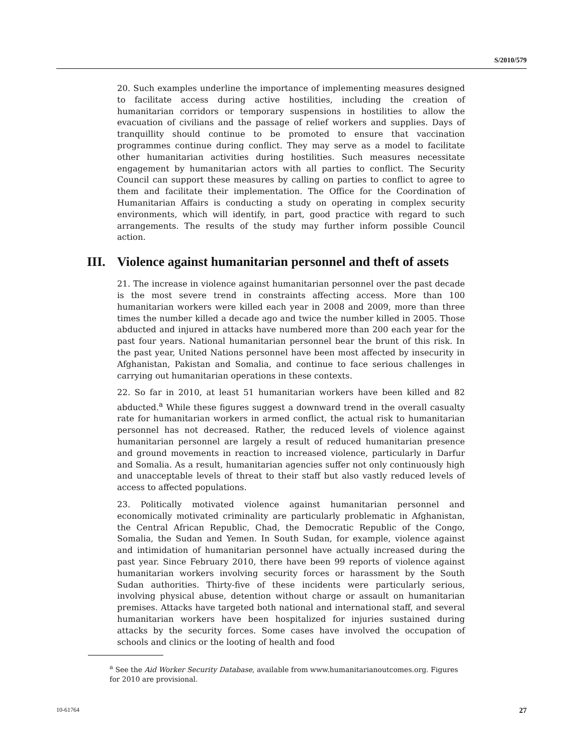S/2010/579
20. Such examples underline the importance of implementing measures designed to facilitate access during active hostilities, including the creation of humanitarian corridors or temporary suspensions in hostilities to allow the evacuation of civilians and the passage of relief workers and supplies. Days of tranquillity should continue to be promoted to ensure that vaccination programmes continue during conflict. They may serve as a model to facilitate other humanitarian activities during hostilities. Such measures necessitate engagement by humanitarian actors with all parties to conflict. The Security Council can support these measures by calling on parties to conflict to agree to them and facilitate their implementation. The Office for the Coordination of Humanitarian Affairs is conducting a study on operating in complex security environments, which will identify, in part, good practice with regard to such arrangements. The results of the study may further inform possible Council action.
III. Violence against humanitarian personnel and theft of assets
21. The increase in violence against humanitarian personnel over the past decade is the most severe trend in constraints affecting access. More than 100 humanitarian workers were killed each year in 2008 and 2009, more than three times the number killed a decade ago and twice the number killed in 2005. Those abducted and injured in attacks have numbered more than 200 each year for the past four years. National humanitarian personnel bear the brunt of this risk. In the past year, United Nations personnel have been most affected by insecurity in Afghanistan, Pakistan and Somalia, and continue to face serious challenges in carrying out humanitarian operations in these contexts.
22. So far in 2010, at least 51 humanitarian workers have been killed and 82 abducted.<sup>a</sup> While these figures suggest a downward trend in the overall casualty rate for humanitarian workers in armed conflict, the actual risk to humanitarian personnel has not decreased. Rather, the reduced levels of violence against humanitarian personnel are largely a result of reduced humanitarian presence and ground movements in reaction to increased violence, particularly in Darfur and Somalia. As a result, humanitarian agencies suffer not only continuously high and unacceptable levels of threat to their staff but also vastly reduced levels of access to affected populations.
23. Politically motivated violence against humanitarian personnel and economically motivated criminality are particularly problematic in Afghanistan, the Central African Republic, Chad, the Democratic Republic of the Congo, Somalia, the Sudan and Yemen. In South Sudan, for example, violence against and intimidation of humanitarian personnel have actually increased during the past year. Since February 2010, there have been 99 reports of violence against humanitarian workers involving security forces or harassment by the South Sudan authorities. Thirty-five of these incidents were particularly serious, involving physical abuse, detention without charge or assault on humanitarian premises. Attacks have targeted both national and international staff, and several humanitarian workers have been hospitalized for injuries sustained during attacks by the security forces. Some cases have involved the occupation of schools and clinics or the looting of health and food
<sup>a</sup> See the Aid Worker Security Database, available from www.humanitarianoutcomes.org. Figures for 2010 are provisional.
10-61764 27